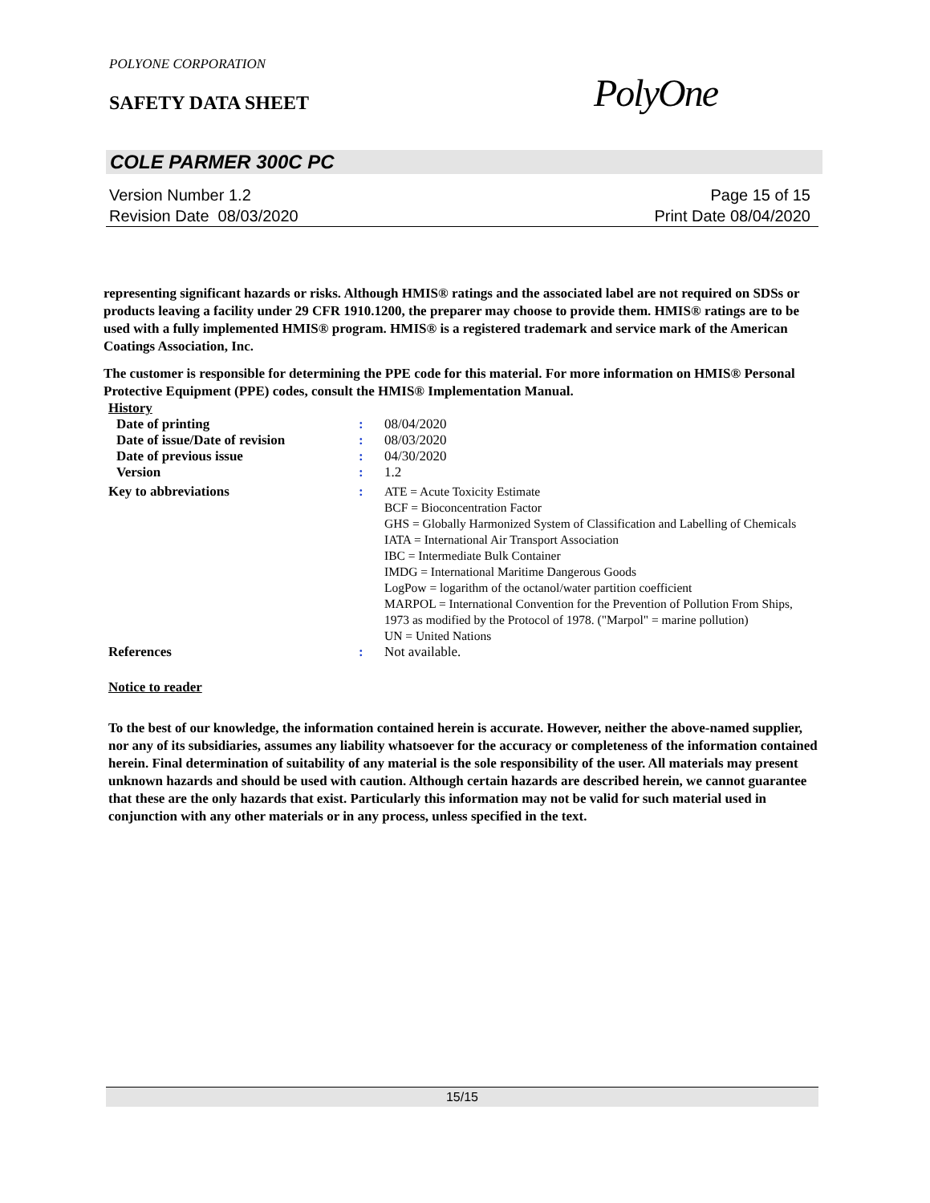POLYONE CORPORATION
SAFETY DATA SHEET PolyOne
COLE PARMER 300C PC
Version Number 1.2 Page 15 of 15
Revision Date 08/03/2020 Print Date 08/04/2020
representing significant hazards or risks. Although HMIS® ratings and the associated label are not required on SDSs or products leaving a facility under 29 CFR 1910.1200, the preparer may choose to provide them. HMIS® ratings are to be used with a fully implemented HMIS® program. HMIS® is a registered trademark and service mark of the American Coatings Association, Inc.
The customer is responsible for determining the PPE code for this material. For more information on HMIS® Personal Protective Equipment (PPE) codes, consult the HMIS® Implementation Manual.
| History | | |
| Date of printing | : | 08/04/2020 |
| Date of issue/Date of revision | : | 08/03/2020 |
| Date of previous issue | : | 04/30/2020 |
| Version | : | 1.2 |
| Key to abbreviations | : | ATE = Acute Toxicity Estimate BCF = Bioconcentration Factor GHS = Globally Harmonized System of Classification and Labelling of Chemicals IATA = International Air Transport Association IBC = Intermediate Bulk Container IMDG = International Maritime Dangerous Goods LogPow = logarithm of the octanol/water partition coefficient MARPOL = International Convention for the Prevention of Pollution From Ships, 1973 as modified by the Protocol of 1978. ("Marpol" = marine pollution) UN = United Nations |
| References | : | Not available. |
Notice to reader
To the best of our knowledge, the information contained herein is accurate. However, neither the above-named supplier, nor any of its subsidiaries, assumes any liability whatsoever for the accuracy or completeness of the information contained herein. Final determination of suitability of any material is the sole responsibility of the user. All materials may present unknown hazards and should be used with caution. Although certain hazards are described herein, we cannot guarantee that these are the only hazards that exist. Particularly this information may not be valid for such material used in conjunction with any other materials or in any process, unless specified in the text.
15/15